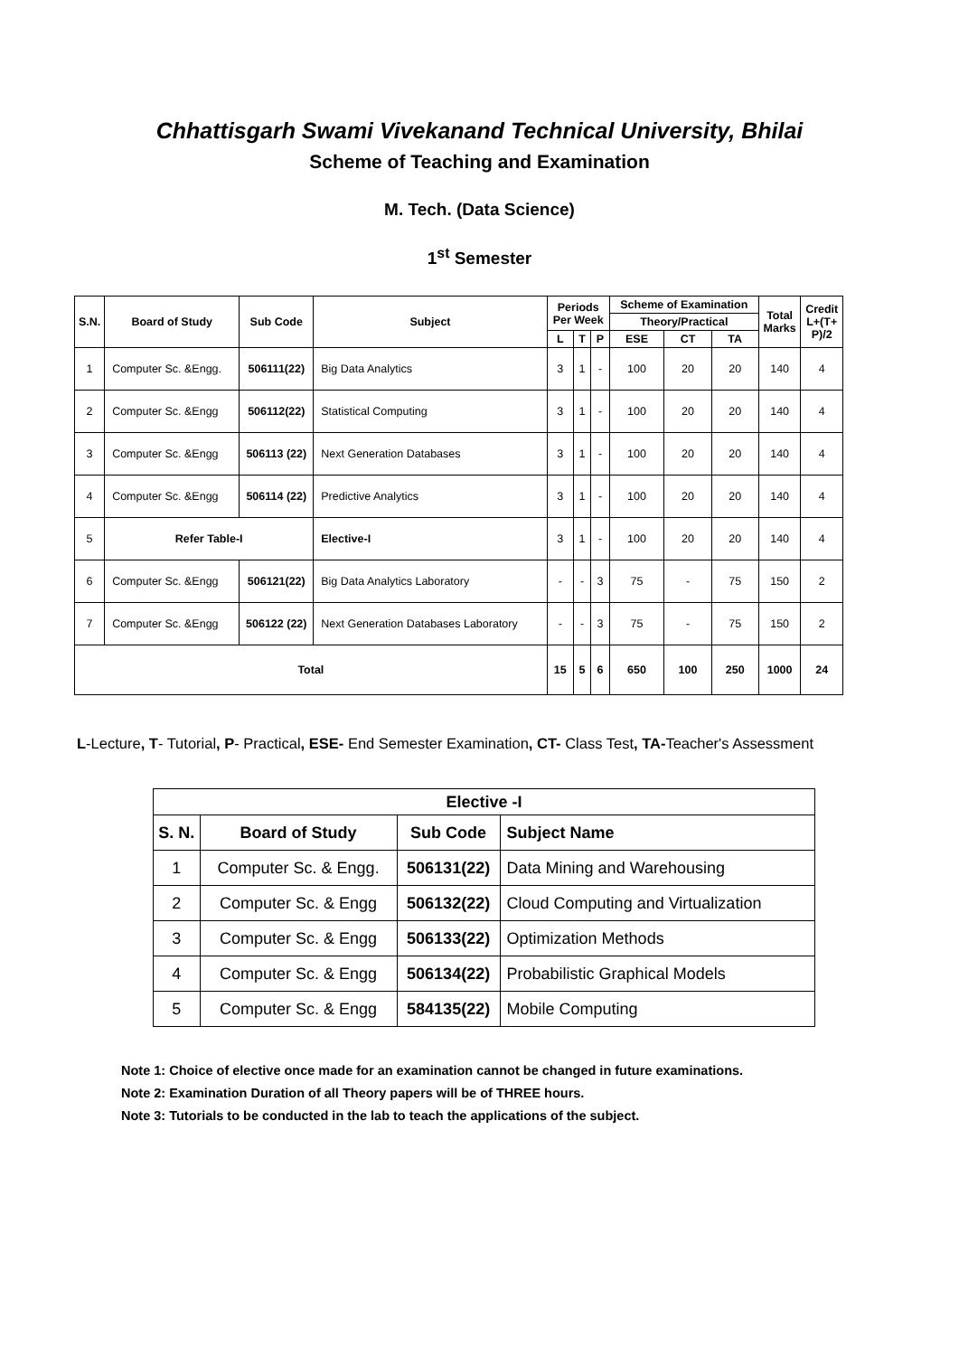Chhattisgarh Swami Vivekanand Technical University, Bhilai
Scheme of Teaching and Examination
M. Tech. (Data Science)
1<sup>st</sup> Semester
| S.N. | Board of Study | Sub Code | Subject | Periods Per Week | | | Scheme of Examination | | | Total Marks | Credit L+(T+ P)/2 |
| --- | --- | --- | --- | --- | --- | --- | --- | --- | --- | --- | --- |
| | | | | | | | Theory/Practical | | | | |
| | | | | L | T | P | ESE | CT | TA | | |
| 1 | Computer Sc. &Engg. | 506111(22) | Big Data Analytics | 3 | 1 | - | 100 | 20 | 20 | 140 | 4 |
| 2 | Computer Sc. &Engg | 506112(22) | Statistical Computing | 3 | 1 | - | 100 | 20 | 20 | 140 | 4 |
| 3 | Computer Sc. &Engg | 506113 (22) | Next Generation Databases | 3 | 1 | - | 100 | 20 | 20 | 140 | 4 |
| 4 | Computer Sc. &Engg | 506114 (22) | Predictive Analytics | 3 | 1 | - | 100 | 20 | 20 | 140 | 4 |
| 5 | Refer Table-I | | Elective-I | 3 | 1 | - | 100 | 20 | 20 | 140 | 4 |
| 6 | Computer Sc. &Engg | 506121(22) | Big Data Analytics Laboratory | - | - | 3 | 75 | - | 75 | 150 | 2 |
| 7 | Computer Sc. &Engg | 506122 (22) | Next Generation Databases Laboratory | - | - | 3 | 75 | - | 75 | 150 | 2 |
| Total | | | | 15 | 5 | 6 | 650 | 100 | 250 | 1000 | 24 |
L-Lecture, T- Tutorial, P- Practical, ESE- End Semester Examination, CT- Class Test, TA-Teacher's Assessment
| Elective -I | | | |
| --- | --- | --- | --- |
| S. N. | Board of Study | Sub Code | Subject Name |
| 1 | Computer Sc. & Engg. | 506131(22) | Data Mining and Warehousing |
| 2 | Computer Sc. & Engg | 506132(22) | Cloud Computing and Virtualization |
| 3 | Computer Sc. & Engg | 506133(22) | Optimization Methods |
| 4 | Computer Sc. & Engg | 506134(22) | Probabilistic Graphical Models |
| 5 | Computer Sc. & Engg | 584135(22) | Mobile Computing |
Note 1: Choice of elective once made for an examination cannot be changed in future examinations.
Note 2: Examination Duration of all Theory papers will be of THREE hours.
Note 3: Tutorials to be conducted in the lab to teach the applications of the subject.